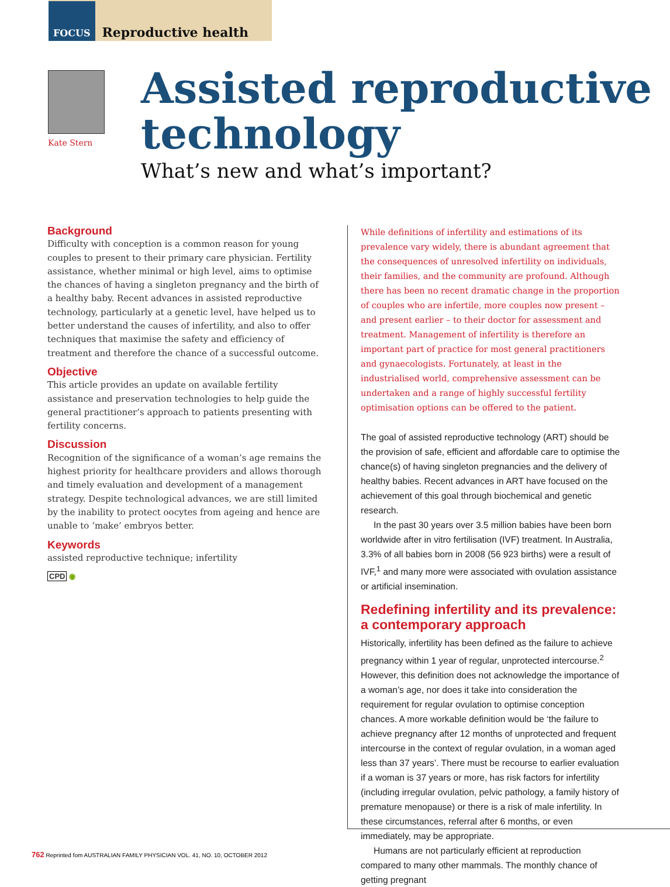FOCUS Reproductive health
Kate Stern
Assisted reproductive technology
What’s new and what’s important?
Background
Difficulty with conception is a common reason for young couples to present to their primary care physician. Fertility assistance, whether minimal or high level, aims to optimise the chances of having a singleton pregnancy and the birth of a healthy baby. Recent advances in assisted reproductive technology, particularly at a genetic level, have helped us to better understand the causes of infertility, and also to offer techniques that maximise the safety and efficiency of treatment and therefore the chance of a successful outcome.
Objective
This article provides an update on available fertility assistance and preservation technologies to help guide the general practitioner’s approach to patients presenting with fertility concerns.
Discussion
Recognition of the significance of a woman’s age remains the highest priority for healthcare providers and allows thorough and timely evaluation and development of a management strategy. Despite technological advances, we are still limited by the inability to protect oocytes from ageing and hence are unable to ‘make’ embryos better.
Keywords
assisted reproductive technique; infertility
CPD ◉
While definitions of infertility and estimations of its prevalence vary widely, there is abundant agreement that the consequences of unresolved infertility on individuals, their families, and the community are profound. Although there has been no recent dramatic change in the proportion of couples who are infertile, more couples now present – and present earlier – to their doctor for assessment and treatment. Management of infertility is therefore an important part of practice for most general practitioners and gynaecologists. Fortunately, at least in the industrialised world, comprehensive assessment can be undertaken and a range of highly successful fertility optimisation options can be offered to the patient.
The goal of assisted reproductive technology (ART) should be the provision of safe, efficient and affordable care to optimise the chance(s) of having singleton pregnancies and the delivery of healthy babies. Recent advances in ART have focused on the achievement of this goal through biochemical and genetic research.
In the past 30 years over 3.5 million babies have been born worldwide after in vitro fertilisation (IVF) treatment. In Australia, 3.3% of all babies born in 2008 (56 923 births) were a result of IVF,<sup>1</sup> and many more were associated with ovulation assistance or artificial insemination.
Redefining infertility and its prevalence: a contemporary approach
Historically, infertility has been defined as the failure to achieve pregnancy within 1 year of regular, unprotected intercourse.<sup>2</sup> However, this definition does not acknowledge the importance of a woman’s age, nor does it take into consideration the requirement for regular ovulation to optimise conception chances. A more workable definition would be ‘the failure to achieve pregnancy after 12 months of unprotected and frequent intercourse in the context of regular ovulation, in a woman aged less than 37 years’. There must be recourse to earlier evaluation if a woman is 37 years or more, has risk factors for infertility (including irregular ovulation, pelvic pathology, a family history of premature menopause) or there is a risk of male infertility. In these circumstances, referral after 6 months, or even immediately, may be appropriate.
Humans are not particularly efficient at reproduction compared to many other mammals. The monthly chance of getting pregnant
762 Reprinted fom AUSTRALIAN FAMILY PHYSICIAN VOL. 41, NO. 10, OCTOBER 2012